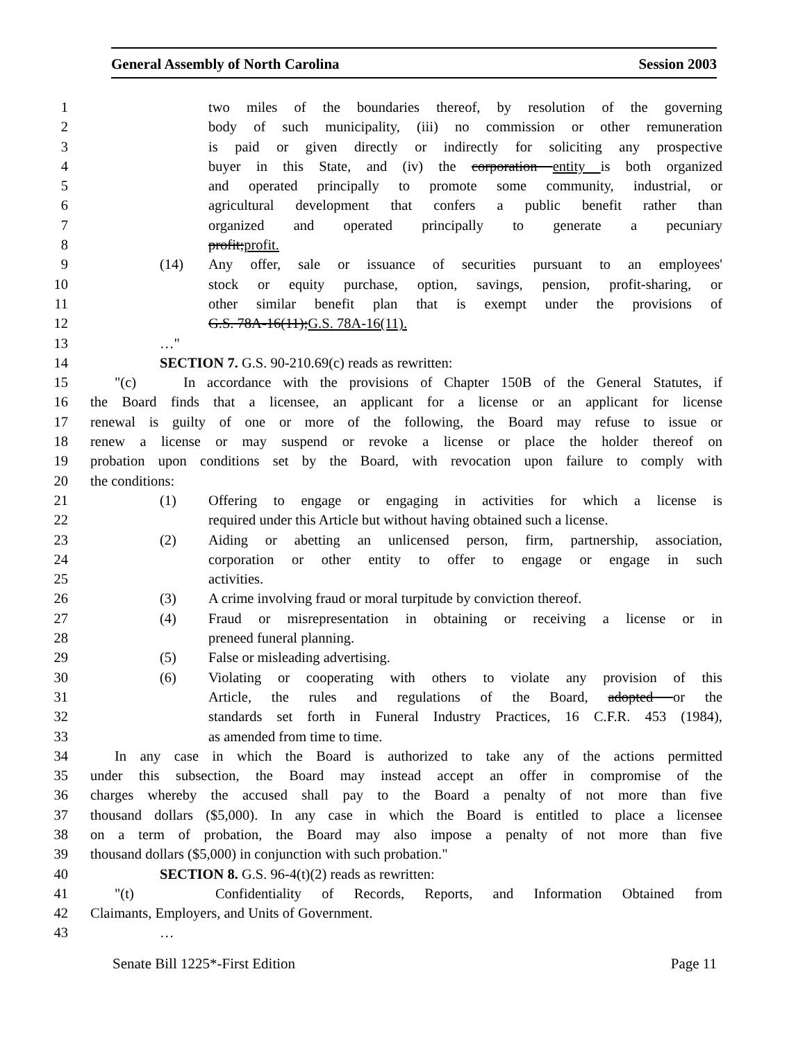General Assembly of North Carolina Session 2003
1 two miles of the boundaries thereof, by resolution of the governing
2 body of such municipality, (iii) no commission or other remuneration
3 is paid or given directly or indirectly for soliciting any prospective
4 buyer in this State, and (iv) the corporation entity is both organized
5 and operated principally to promote some community, industrial, or
6 agricultural development that confers a public benefit rather than
7 organized and operated principally to generate a pecuniary
8 profit;profit.
9 (14) Any offer, sale or issuance of securities pursuant to an employees'
10 stock or equity purchase, option, savings, pension, profit-sharing, or
11 other similar benefit plan that is exempt under the provisions of
12 G.S. 78A-16(11);G.S. 78A-16(11).
13 …"
14 SECTION 7. G.S. 90-210.69(c) reads as rewritten:
15 "(c) In accordance with the provisions of Chapter 150B of the General Statutes, if
16 the Board finds that a licensee, an applicant for a license or an applicant for license
17 renewal is guilty of one or more of the following, the Board may refuse to issue or
18 renew a license or may suspend or revoke a license or place the holder thereof on
19 probation upon conditions set by the Board, with revocation upon failure to comply with
20 the conditions:
21 (1) Offering to engage or engaging in activities for which a license is
22 required under this Article but without having obtained such a license.
23 (2) Aiding or abetting an unlicensed person, firm, partnership, association,
24 corporation or other entity to offer to engage or engage in such
25 activities.
26 (3) A crime involving fraud or moral turpitude by conviction thereof.
27 (4) Fraud or misrepresentation in obtaining or receiving a license or in
28 preneed funeral planning.
29 (5) False or misleading advertising.
30 (6) Violating or cooperating with others to violate any provision of this
31 Article, the rules and regulations of the Board, adopted or the
32 standards set forth in Funeral Industry Practices, 16 C.F.R. 453 (1984),
33 as amended from time to time.
34 In any case in which the Board is authorized to take any of the actions permitted
35 under this subsection, the Board may instead accept an offer in compromise of the
36 charges whereby the accused shall pay to the Board a penalty of not more than five
37 thousand dollars ($5,000). In any case in which the Board is entitled to place a licensee
38 on a term of probation, the Board may also impose a penalty of not more than five
39 thousand dollars ($5,000) in conjunction with such probation."
40 SECTION 8. G.S. 96-4(t)(2) reads as rewritten:
41 "(t) Confidentiality of Records, Reports, and Information Obtained from
42 Claimants, Employers, and Units of Government.
43 …
Senate Bill 1225*-First Edition Page 11